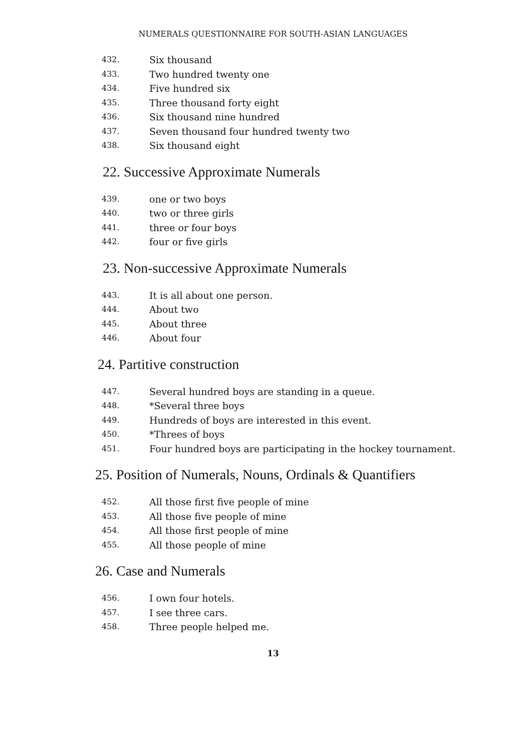NUMERALS QUESTIONNAIRE FOR SOUTH-ASIAN LANGUAGES
432. Six thousand
433. Two hundred twenty one
434. Five hundred six
435. Three thousand forty eight
436. Six thousand nine hundred
437. Seven thousand four hundred twenty two
438. Six thousand eight
22. Successive Approximate Numerals
439. one or two boys
440. two or three girls
441. three or four boys
442. four or five girls
23. Non-successive Approximate Numerals
443. It is all about one person.
444. About two
445. About three
446. About four
24. Partitive construction
447. Several hundred boys are standing in a queue.
448. *Several three boys
449. Hundreds of boys are interested in this event.
450. *Threes of boys
451. Four hundred boys are participating in the hockey tournament.
25. Position of Numerals, Nouns, Ordinals & Quantifiers
452. All those first five people of mine
453. All those five people of mine
454. All those first people of mine
455. All those people of mine
26. Case and Numerals
456. I own four hotels.
457. I see three cars.
458. Three people helped me.
13